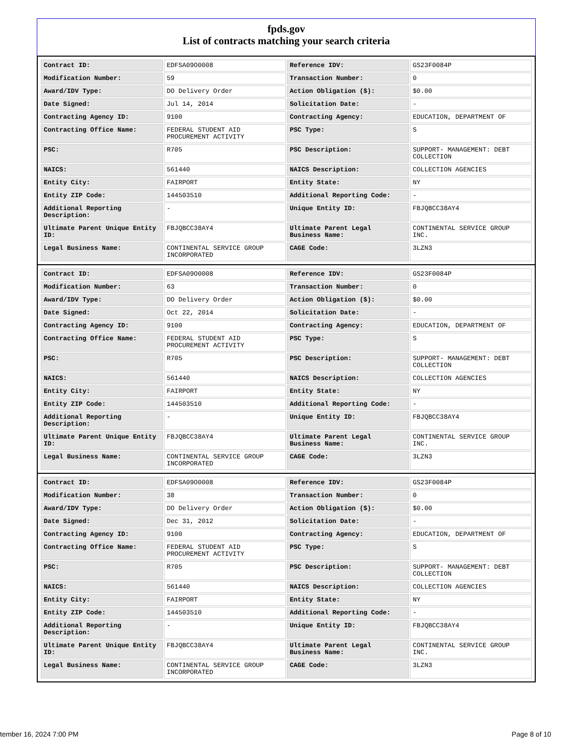fpds.gov
List of contracts matching your search criteria
| Contract ID: | EDFSA09O0008 | Reference IDV: | GS23F0084P |
| Modification Number: | 59 | Transaction Number: | 0 |
| Award/IDV Type: | DO Delivery Order | Action Obligation ($): | $0.00 |
| Date Signed: | Jul 14, 2014 | Solicitation Date: | - |
| Contracting Agency ID: | 9100 | Contracting Agency: | EDUCATION, DEPARTMENT OF |
| Contracting Office Name: | FEDERAL STUDENT AID PROCUREMENT ACTIVITY | PSC Type: | S |
| PSC: | R705 | PSC Description: | SUPPORT- MANAGEMENT: DEBT COLLECTION |
| NAICS: | 561440 | NAICS Description: | COLLECTION AGENCIES |
| Entity City: | FAIRPORT | Entity State: | NY |
| Entity ZIP Code: | 144503510 | Additional Reporting Code: | - |
| Additional Reporting Description: | - | Unique Entity ID: | FBJQBCC38AY4 |
| Ultimate Parent Unique Entity ID: | FBJQBCC38AY4 | Ultimate Parent Legal Business Name: | CONTINENTAL SERVICE GROUP INC. |
| Legal Business Name: | CONTINENTAL SERVICE GROUP INCORPORATED | CAGE Code: | 3LZN3 |
| Contract ID: | EDFSA09O0008 | Reference IDV: | GS23F0084P |
| Modification Number: | 63 | Transaction Number: | 0 |
| Award/IDV Type: | DO Delivery Order | Action Obligation ($): | $0.00 |
| Date Signed: | Oct 22, 2014 | Solicitation Date: | - |
| Contracting Agency ID: | 9100 | Contracting Agency: | EDUCATION, DEPARTMENT OF |
| Contracting Office Name: | FEDERAL STUDENT AID PROCUREMENT ACTIVITY | PSC Type: | S |
| PSC: | R705 | PSC Description: | SUPPORT- MANAGEMENT: DEBT COLLECTION |
| NAICS: | 561440 | NAICS Description: | COLLECTION AGENCIES |
| Entity City: | FAIRPORT | Entity State: | NY |
| Entity ZIP Code: | 144503510 | Additional Reporting Code: | - |
| Additional Reporting Description: | - | Unique Entity ID: | FBJQBCC38AY4 |
| Ultimate Parent Unique Entity ID: | FBJQBCC38AY4 | Ultimate Parent Legal Business Name: | CONTINENTAL SERVICE GROUP INC. |
| Legal Business Name: | CONTINENTAL SERVICE GROUP INCORPORATED | CAGE Code: | 3LZN3 |
| Contract ID: | EDFSA09O0008 | Reference IDV: | GS23F0084P |
| Modification Number: | 38 | Transaction Number: | 0 |
| Award/IDV Type: | DO Delivery Order | Action Obligation ($): | $0.00 |
| Date Signed: | Dec 31, 2012 | Solicitation Date: | - |
| Contracting Agency ID: | 9100 | Contracting Agency: | EDUCATION, DEPARTMENT OF |
| Contracting Office Name: | FEDERAL STUDENT AID PROCUREMENT ACTIVITY | PSC Type: | S |
| PSC: | R705 | PSC Description: | SUPPORT- MANAGEMENT: DEBT COLLECTION |
| NAICS: | 561440 | NAICS Description: | COLLECTION AGENCIES |
| Entity City: | FAIRPORT | Entity State: | NY |
| Entity ZIP Code: | 144503510 | Additional Reporting Code: | - |
| Additional Reporting Description: | - | Unique Entity ID: | FBJQBCC38AY4 |
| Ultimate Parent Unique Entity ID: | FBJQBCC38AY4 | Ultimate Parent Legal Business Name: | CONTINENTAL SERVICE GROUP INC. |
| Legal Business Name: | CONTINENTAL SERVICE GROUP INCORPORATED | CAGE Code: | 3LZN3 |
tember 16, 2024 7:00 PM Page 8 of 10